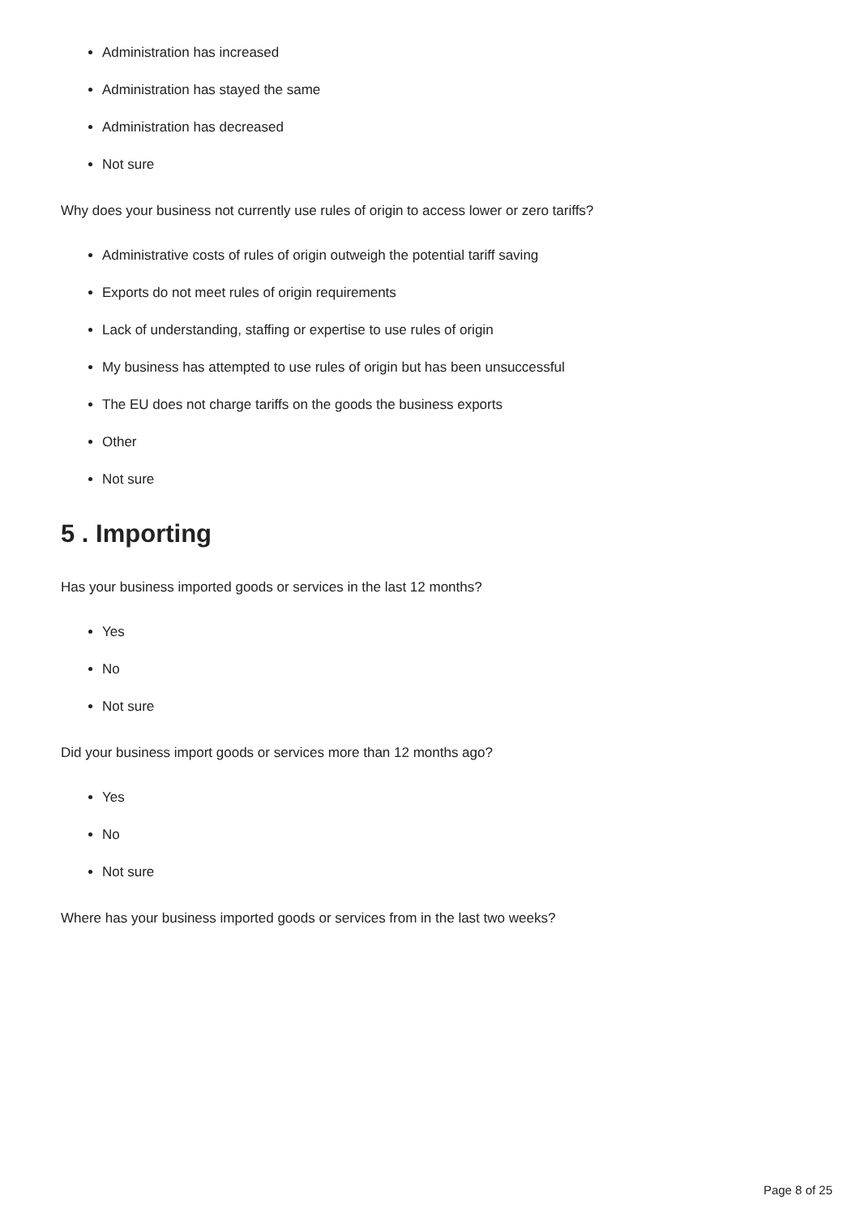Administration has increased
Administration has stayed the same
Administration has decreased
Not sure
Why does your business not currently use rules of origin to access lower or zero tariffs?
Administrative costs of rules of origin outweigh the potential tariff saving
Exports do not meet rules of origin requirements
Lack of understanding, staffing or expertise to use rules of origin
My business has attempted to use rules of origin but has been unsuccessful
The EU does not charge tariffs on the goods the business exports
Other
Not sure
5 . Importing
Has your business imported goods or services in the last 12 months?
Yes
No
Not sure
Did your business import goods or services more than 12 months ago?
Yes
No
Not sure
Where has your business imported goods or services from in the last two weeks?
Page 8 of 25